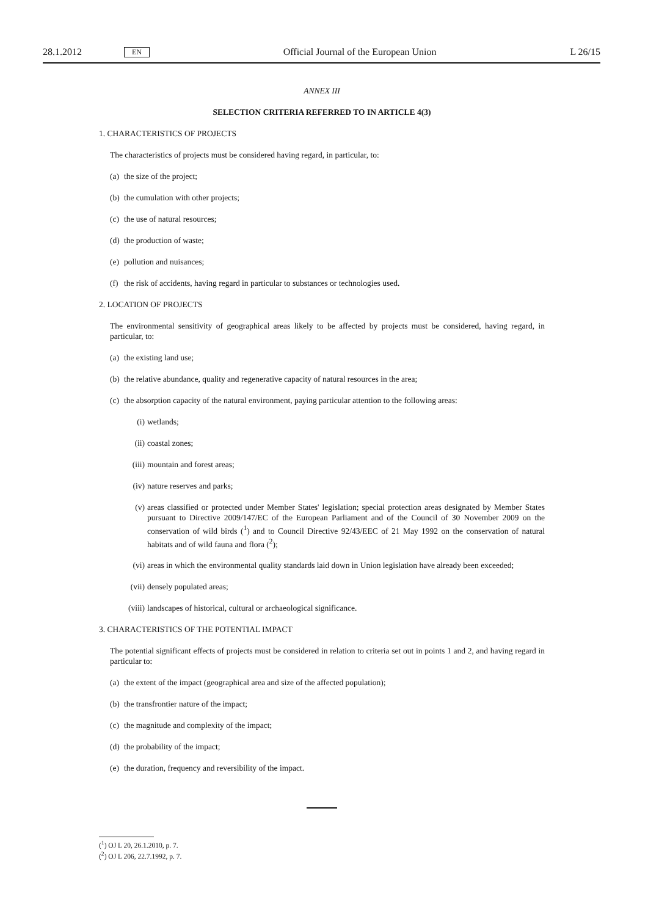28.1.2012 EN Official Journal of the European Union L 26/15
ANNEX III
SELECTION CRITERIA REFERRED TO IN ARTICLE 4(3)
1. CHARACTERISTICS OF PROJECTS
The characteristics of projects must be considered having regard, in particular, to:
(a) the size of the project;
(b) the cumulation with other projects;
(c) the use of natural resources;
(d) the production of waste;
(e) pollution and nuisances;
(f) the risk of accidents, having regard in particular to substances or technologies used.
2. LOCATION OF PROJECTS
The environmental sensitivity of geographical areas likely to be affected by projects must be considered, having regard, in particular, to:
(a) the existing land use;
(b) the relative abundance, quality and regenerative capacity of natural resources in the area;
(c) the absorption capacity of the natural environment, paying particular attention to the following areas:
(i) wetlands;
(ii) coastal zones;
(iii) mountain and forest areas;
(iv) nature reserves and parks;
(v) areas classified or protected under Member States' legislation; special protection areas designated by Member States pursuant to Directive 2009/147/EC of the European Parliament and of the Council of 30 November 2009 on the conservation of wild birds (<sup>1</sup>) and to Council Directive 92/43/EEC of 21 May 1992 on the conservation of natural habitats and of wild fauna and flora (<sup>2</sup>);
(vi) areas in which the environmental quality standards laid down in Union legislation have already been exceeded;
(vii) densely populated areas;
(viii) landscapes of historical, cultural or archaeological significance.
3. CHARACTERISTICS OF THE POTENTIAL IMPACT
The potential significant effects of projects must be considered in relation to criteria set out in points 1 and 2, and having regard in particular to:
(a) the extent of the impact (geographical area and size of the affected population);
(b) the transfrontier nature of the impact;
(c) the magnitude and complexity of the impact;
(d) the probability of the impact;
(e) the duration, frequency and reversibility of the impact.
(<sup>1</sup>) OJ L 20, 26.1.2010, p. 7.
(<sup>2</sup>) OJ L 206, 22.7.1992, p. 7.